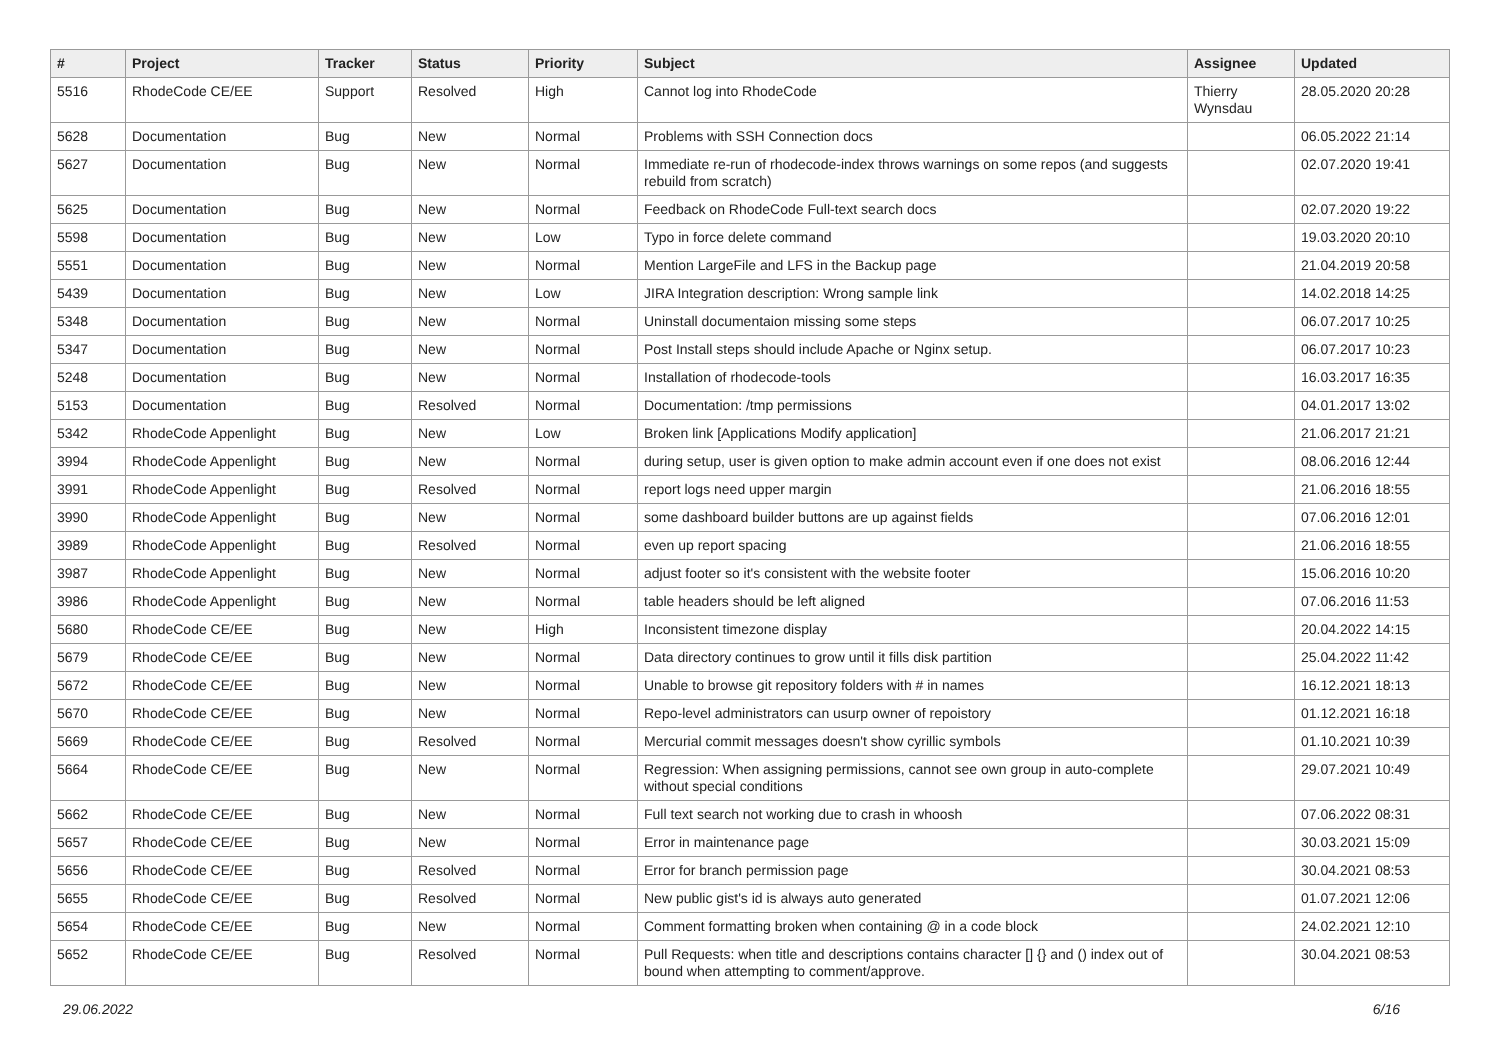| # | Project | Tracker | Status | Priority | Subject | Assignee | Updated |
| --- | --- | --- | --- | --- | --- | --- | --- |
| 5516 | RhodeCode CE/EE | Support | Resolved | High | Cannot log into RhodeCode | Thierry Wynsdau | 28.05.2020 20:28 |
| 5628 | Documentation | Bug | New | Normal | Problems with SSH Connection docs | | 06.05.2022 21:14 |
| 5627 | Documentation | Bug | New | Normal | Immediate re-run of rhodecode-index throws warnings on some repos (and suggests rebuild from scratch) | | 02.07.2020 19:41 |
| 5625 | Documentation | Bug | New | Normal | Feedback on RhodeCode Full-text search docs | | 02.07.2020 19:22 |
| 5598 | Documentation | Bug | New | Low | Typo in force delete command | | 19.03.2020 20:10 |
| 5551 | Documentation | Bug | New | Normal | Mention LargeFile and LFS in the Backup page | | 21.04.2019 20:58 |
| 5439 | Documentation | Bug | New | Low | JIRA Integration description: Wrong sample link | | 14.02.2018 14:25 |
| 5348 | Documentation | Bug | New | Normal | Uninstall documentaion missing some steps | | 06.07.2017 10:25 |
| 5347 | Documentation | Bug | New | Normal | Post Install steps should include Apache or Nginx setup. | | 06.07.2017 10:23 |
| 5248 | Documentation | Bug | New | Normal | Installation of rhodecode-tools | | 16.03.2017 16:35 |
| 5153 | Documentation | Bug | Resolved | Normal | Documentation: /tmp permissions | | 04.01.2017 13:02 |
| 5342 | RhodeCode Appenlight | Bug | New | Low | Broken link [Applications Modify application] | | 21.06.2017 21:21 |
| 3994 | RhodeCode Appenlight | Bug | New | Normal | during setup, user is given option to make admin account even if one does not exist | | 08.06.2016 12:44 |
| 3991 | RhodeCode Appenlight | Bug | Resolved | Normal | report logs need upper margin | | 21.06.2016 18:55 |
| 3990 | RhodeCode Appenlight | Bug | New | Normal | some dashboard builder buttons are up against fields | | 07.06.2016 12:01 |
| 3989 | RhodeCode Appenlight | Bug | Resolved | Normal | even up report spacing | | 21.06.2016 18:55 |
| 3987 | RhodeCode Appenlight | Bug | New | Normal | adjust footer so it's consistent with the website footer | | 15.06.2016 10:20 |
| 3986 | RhodeCode Appenlight | Bug | New | Normal | table headers should be left aligned | | 07.06.2016 11:53 |
| 5680 | RhodeCode CE/EE | Bug | New | High | Inconsistent timezone display | | 20.04.2022 14:15 |
| 5679 | RhodeCode CE/EE | Bug | New | Normal | Data directory continues to grow until it fills disk partition | | 25.04.2022 11:42 |
| 5672 | RhodeCode CE/EE | Bug | New | Normal | Unable to browse git repository folders with # in names | | 16.12.2021 18:13 |
| 5670 | RhodeCode CE/EE | Bug | New | Normal | Repo-level administrators can usurp owner of repoistory | | 01.12.2021 16:18 |
| 5669 | RhodeCode CE/EE | Bug | Resolved | Normal | Mercurial commit messages doesn't show cyrillic symbols | | 01.10.2021 10:39 |
| 5664 | RhodeCode CE/EE | Bug | New | Normal | Regression: When assigning permissions, cannot see own group in auto-complete without special conditions | | 29.07.2021 10:49 |
| 5662 | RhodeCode CE/EE | Bug | New | Normal | Full text search not working due to crash in whoosh | | 07.06.2022 08:31 |
| 5657 | RhodeCode CE/EE | Bug | New | Normal | Error in maintenance page | | 30.03.2021 15:09 |
| 5656 | RhodeCode CE/EE | Bug | Resolved | Normal | Error for branch permission page | | 30.04.2021 08:53 |
| 5655 | RhodeCode CE/EE | Bug | Resolved | Normal | New public gist's id is always auto generated | | 01.07.2021 12:06 |
| 5654 | RhodeCode CE/EE | Bug | New | Normal | Comment formatting broken when containing @ in a code block | | 24.02.2021 12:10 |
| 5652 | RhodeCode CE/EE | Bug | Resolved | Normal | Pull Requests: when title and descriptions contains character [] {} and () index out of bound when attempting to comment/approve. | | 30.04.2021 08:53 |
29.06.2022 6/16